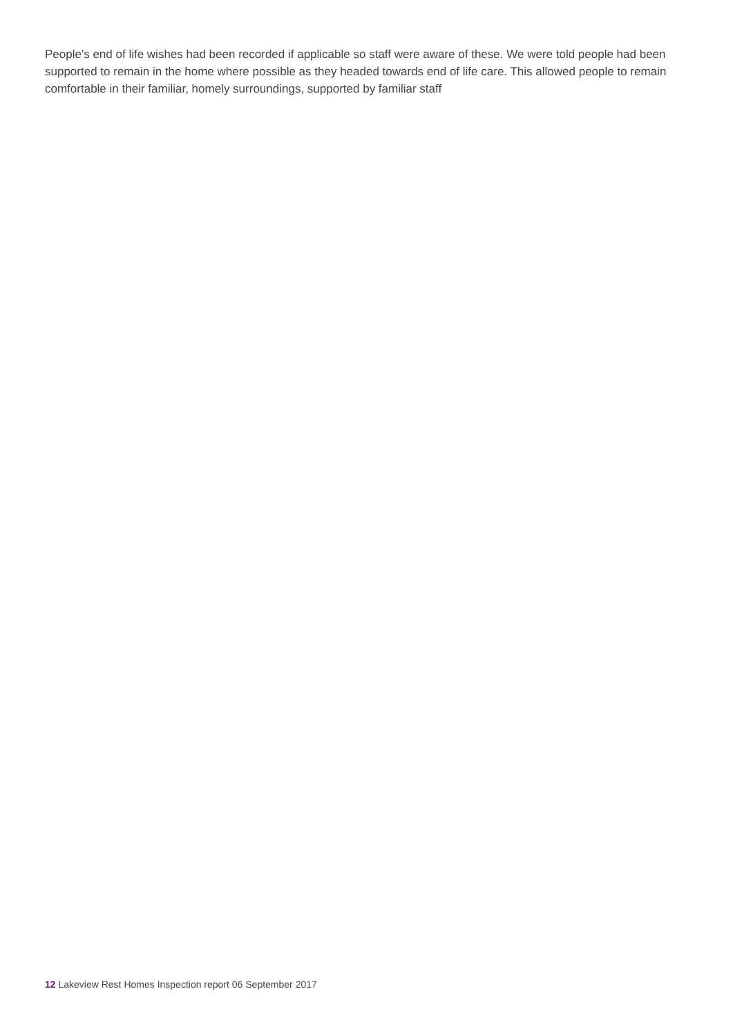People's end of life wishes had been recorded if applicable so staff were aware of these. We were told people had been supported to remain in the home where possible as they headed towards end of life care. This allowed people to remain comfortable in their familiar, homely surroundings, supported by familiar staff
12 Lakeview Rest Homes Inspection report 06 September 2017